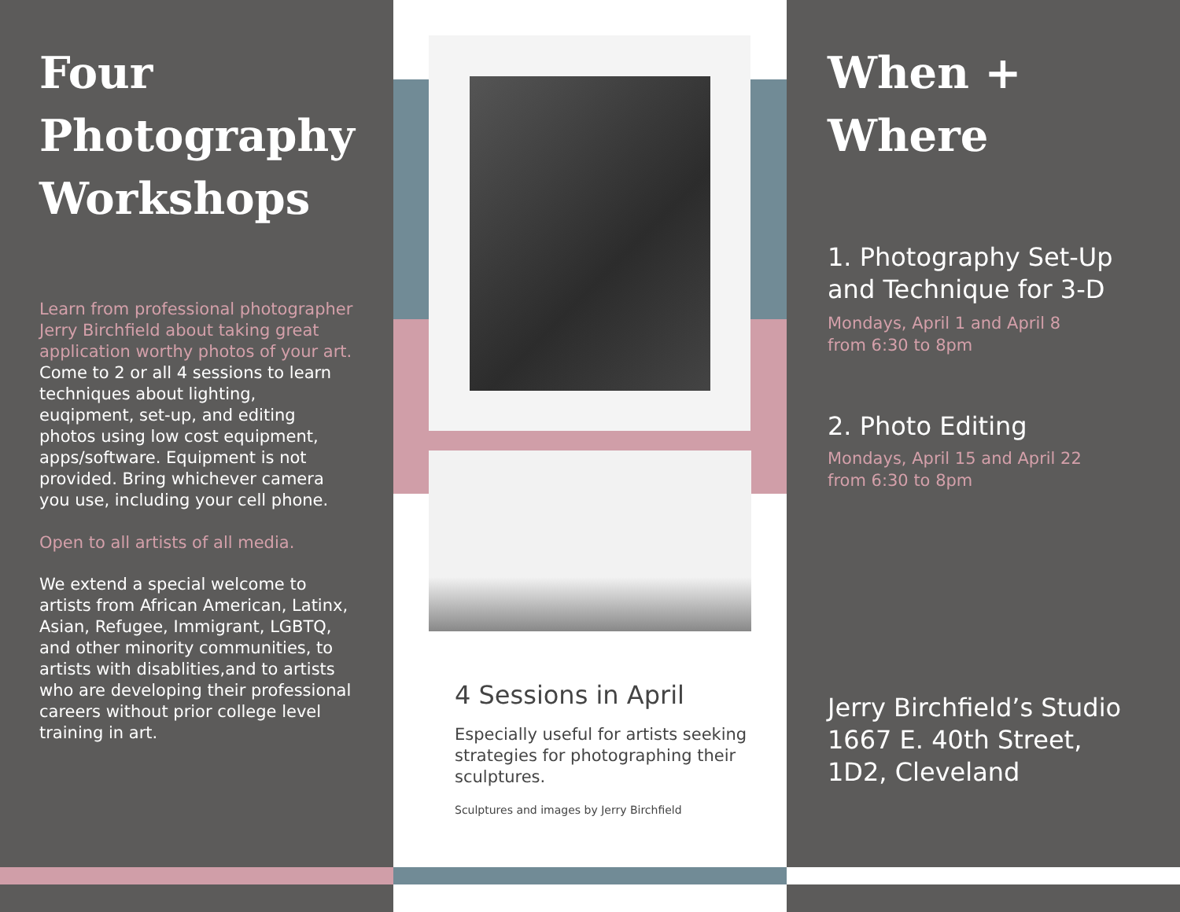Four
Photography
Workshops
Learn from professional photographer Jerry Birchfield about taking great application worthy photos of your art. Come to 2 or all 4 sessions to learn techniques about lighting, euqipment, set-up, and editing photos using low cost equipment, apps/software. Equipment is not provided. Bring whichever camera you use, including your cell phone.
Open to all artists of all media.
We extend a special welcome to artists from African American, Latinx, Asian, Refugee, Immigrant, LGBTQ, and other minority communities, to artists with disablities,and to artists who are developing their professional careers without prior college level training in art.
4 Sessions in April
Especially useful for artists seeking strategies for photographing their sculptures.
Sculptures and images by Jerry Birchfield
When +
Where
1. Photography Set-Up and Technique for 3-D
Mondays, April 1 and April 8
from 6:30 to 8pm
2. Photo Editing
Mondays, April 15 and April 22
from 6:30 to 8pm
Jerry Birchfield’s Studio 1667 E. 40th Street, 1D2, Cleveland